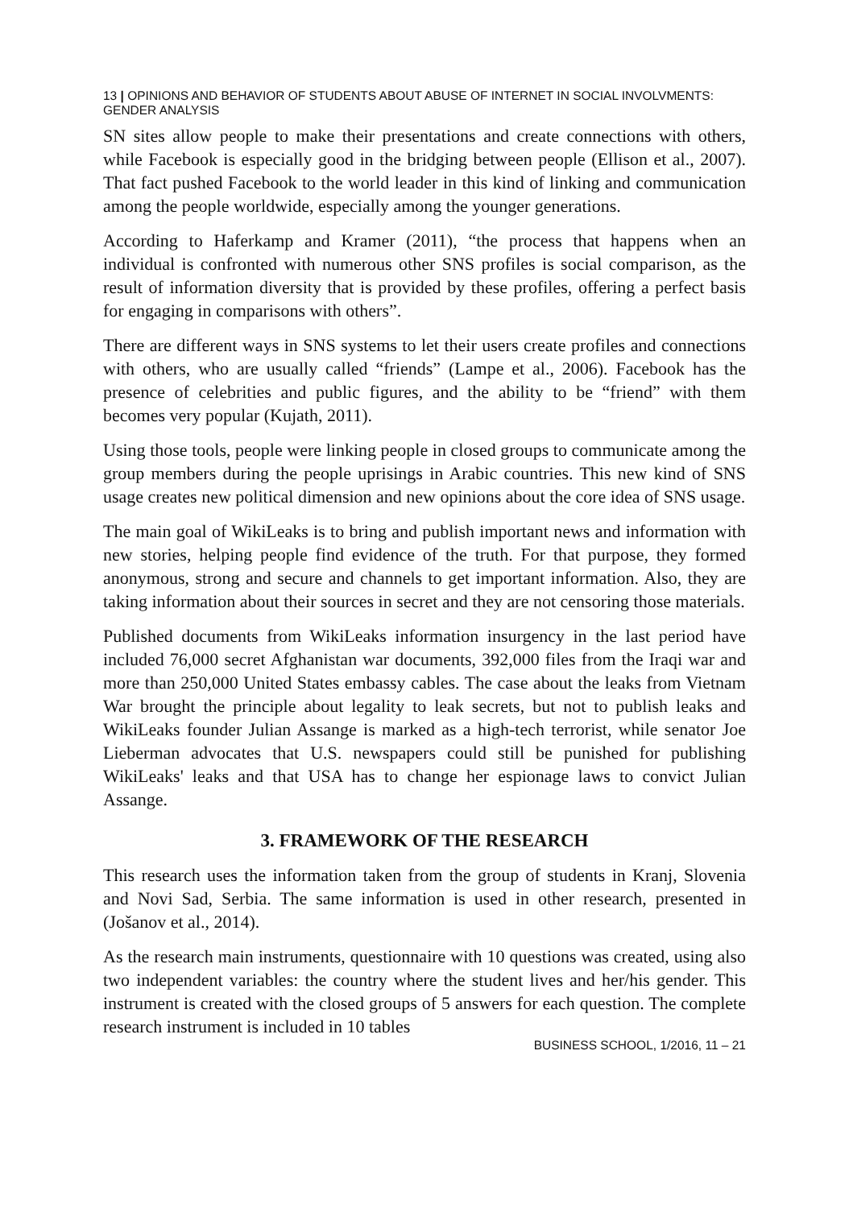13 | OPINIONS AND BEHAVIOR OF STUDENTS ABOUT ABUSE OF INTERNET IN SOCIAL INVOLVMENTS: GENDER ANALYSIS
SN sites allow people to make their presentations and create connections with others, while Facebook is especially good in the bridging between people (Ellison et al., 2007). That fact pushed Facebook to the world leader in this kind of linking and communication among the people worldwide, especially among the younger generations.
According to Haferkamp and Kramer (2011), “the process that happens when an individual is confronted with numerous other SNS profiles is social comparison, as the result of information diversity that is provided by these profiles, offering a perfect basis for engaging in comparisons with others”.
There are different ways in SNS systems to let their users create profiles and connections with others, who are usually called “friends” (Lampe et al., 2006). Facebook has the presence of celebrities and public figures, and the ability to be “friend” with them becomes very popular (Kujath, 2011).
Using those tools, people were linking people in closed groups to communicate among the group members during the people uprisings in Arabic countries. This new kind of SNS usage creates new political dimension and new opinions about the core idea of SNS usage.
The main goal of WikiLeaks is to bring and publish important news and information with new stories, helping people find evidence of the truth. For that purpose, they formed anonymous, strong and secure and channels to get important information. Also, they are taking information about their sources in secret and they are not censoring those materials.
Published documents from WikiLeaks information insurgency in the last period have included 76,000 secret Afghanistan war documents, 392,000 files from the Iraqi war and more than 250,000 United States embassy cables. The case about the leaks from Vietnam War brought the principle about legality to leak secrets, but not to publish leaks and WikiLeaks founder Julian Assange is marked as a high-tech terrorist, while senator Joe Lieberman advocates that U.S. newspapers could still be punished for publishing WikiLeaks' leaks and that USA has to change her espionage laws to convict Julian Assange.
3. FRAMEWORK OF THE RESEARCH
This research uses the information taken from the group of students in Kranj, Slovenia and Novi Sad, Serbia. The same information is used in other research, presented in (Jošanov et al., 2014).
As the research main instruments, questionnaire with 10 questions was created, using also two independent variables: the country where the student lives and her/his gender. This instrument is created with the closed groups of 5 answers for each question. The complete research instrument is included in 10 tables
BUSINESS SCHOOL, 1/2016, 11 – 21